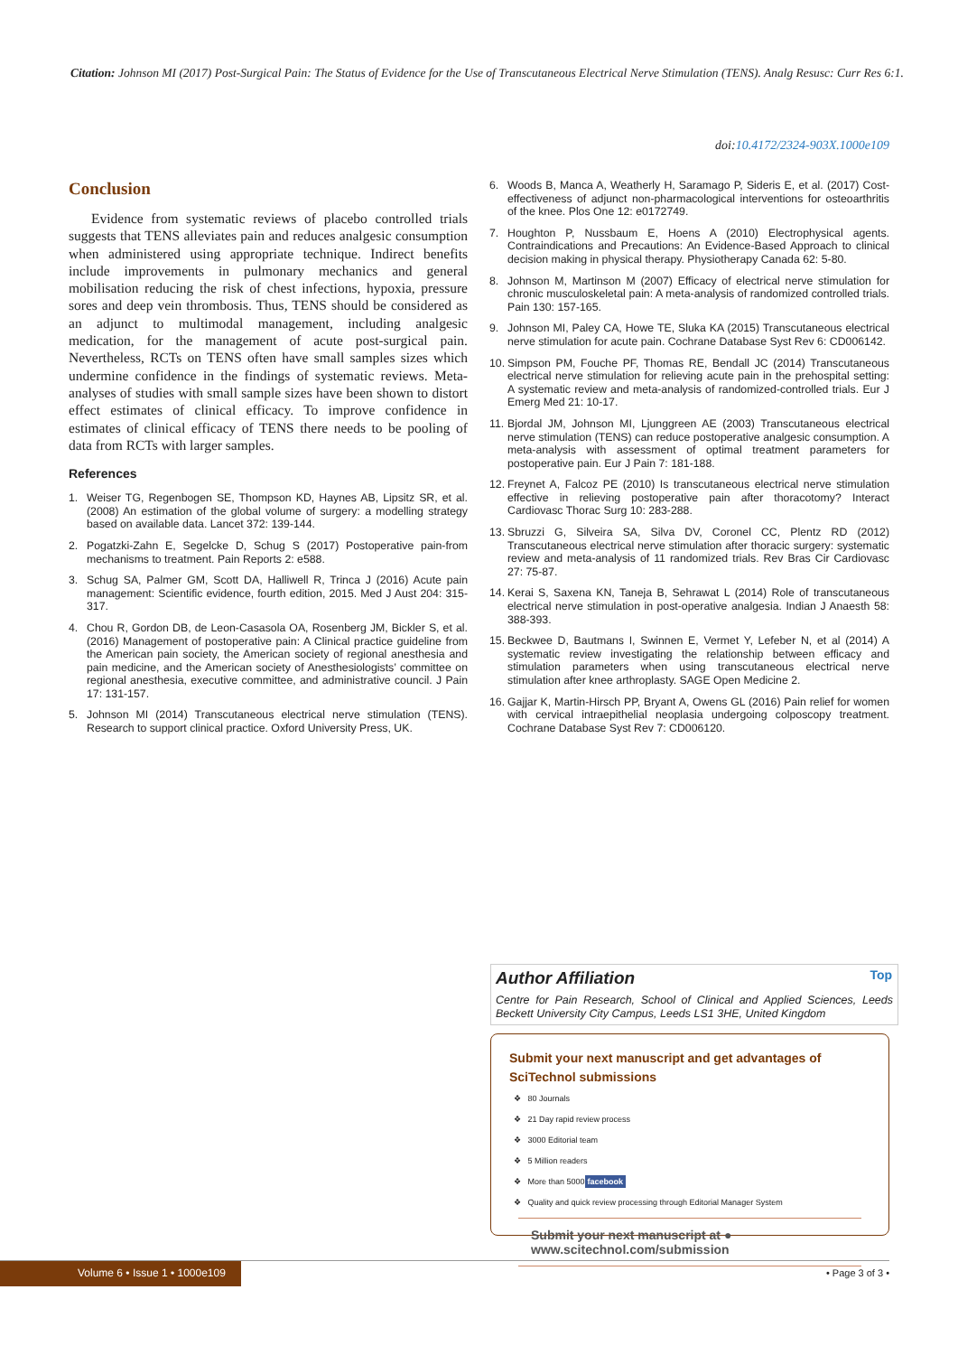Citation: Johnson MI (2017) Post-Surgical Pain: The Status of Evidence for the Use of Transcutaneous Electrical Nerve Stimulation (TENS). Analg Resusc: Curr Res 6:1.
doi:10.4172/2324-903X.1000e109
Conclusion
Evidence from systematic reviews of placebo controlled trials suggests that TENS alleviates pain and reduces analgesic consumption when administered using appropriate technique. Indirect benefits include improvements in pulmonary mechanics and general mobilisation reducing the risk of chest infections, hypoxia, pressure sores and deep vein thrombosis. Thus, TENS should be considered as an adjunct to multimodal management, including analgesic medication, for the management of acute post-surgical pain. Nevertheless, RCTs on TENS often have small samples sizes which undermine confidence in the findings of systematic reviews. Meta-analyses of studies with small sample sizes have been shown to distort effect estimates of clinical efficacy. To improve confidence in estimates of clinical efficacy of TENS there needs to be pooling of data from RCTs with larger samples.
References
1. Weiser TG, Regenbogen SE, Thompson KD, Haynes AB, Lipsitz SR, et al. (2008) An estimation of the global volume of surgery: a modelling strategy based on available data. Lancet 372: 139-144.
2. Pogatzki-Zahn E, Segelcke D, Schug S (2017) Postoperative pain-from mechanisms to treatment. Pain Reports 2: e588.
3. Schug SA, Palmer GM, Scott DA, Halliwell R, Trinca J (2016) Acute pain management: Scientific evidence, fourth edition, 2015. Med J Aust 204: 315-317.
4. Chou R, Gordon DB, de Leon-Casasola OA, Rosenberg JM, Bickler S, et al. (2016) Management of postoperative pain: A Clinical practice guideline from the American pain society, the American society of regional anesthesia and pain medicine, and the American society of Anesthesiologists’ committee on regional anesthesia, executive committee, and administrative council. J Pain 17: 131-157.
5. Johnson MI (2014) Transcutaneous electrical nerve stimulation (TENS). Research to support clinical practice. Oxford University Press, UK.
6. Woods B, Manca A, Weatherly H, Saramago P, Sideris E, et al. (2017) Cost-effectiveness of adjunct non-pharmacological interventions for osteoarthritis of the knee. Plos One 12: e0172749.
7. Houghton P, Nussbaum E, Hoens A (2010) Electrophysical agents. Contraindications and Precautions: An Evidence-Based Approach to clinical decision making in physical therapy. Physiotherapy Canada 62: 5-80.
8. Johnson M, Martinson M (2007) Efficacy of electrical nerve stimulation for chronic musculoskeletal pain: A meta-analysis of randomized controlled trials. Pain 130: 157-165.
9. Johnson MI, Paley CA, Howe TE, Sluka KA (2015) Transcutaneous electrical nerve stimulation for acute pain. Cochrane Database Syst Rev 6: CD006142.
10. Simpson PM, Fouche PF, Thomas RE, Bendall JC (2014) Transcutaneous electrical nerve stimulation for relieving acute pain in the prehospital setting: A systematic review and meta-analysis of randomized-controlled trials. Eur J Emerg Med 21: 10-17.
11. Bjordal JM, Johnson MI, Ljunggreen AE (2003) Transcutaneous electrical nerve stimulation (TENS) can reduce postoperative analgesic consumption. A meta-analysis with assessment of optimal treatment parameters for postoperative pain. Eur J Pain 7: 181-188.
12. Freynet A, Falcoz PE (2010) Is transcutaneous electrical nerve stimulation effective in relieving postoperative pain after thoracotomy? Interact Cardiovasc Thorac Surg 10: 283-288.
13. Sbruzzi G, Silveira SA, Silva DV, Coronel CC, Plentz RD (2012) Transcutaneous electrical nerve stimulation after thoracic surgery: systematic review and meta-analysis of 11 randomized trials. Rev Bras Cir Cardiovasc 27: 75-87.
14. Kerai S, Saxena KN, Taneja B, Sehrawat L (2014) Role of transcutaneous electrical nerve stimulation in post-operative analgesia. Indian J Anaesth 58: 388-393.
15. Beckwee D, Bautmans I, Swinnen E, Vermet Y, Lefeber N, et al (2014) A systematic review investigating the relationship between efficacy and stimulation parameters when using transcutaneous electrical nerve stimulation after knee arthroplasty. SAGE Open Medicine 2.
16. Gajjar K, Martin-Hirsch PP, Bryant A, Owens GL (2016) Pain relief for women with cervical intraepithelial neoplasia undergoing colposcopy treatment. Cochrane Database Syst Rev 7: CD006120.
Author Affiliation
Top
Centre for Pain Research, School of Clinical and Applied Sciences, Leeds Beckett University City Campus, Leeds LS1 3HE, United Kingdom
Submit your next manuscript and get advantages of SciTechnol submissions
❖ 80 Journals
❖ 21 Day rapid review process
❖ 3000 Editorial team
❖ 5 Million readers
❖ More than 5000 facebook
❖ Quality and quick review processing through Editorial Manager System
Submit your next manuscript at ● www.scitechnol.com/submission
Volume 6 • Issue 1 • 1000e109 • Page 3 of 3 •